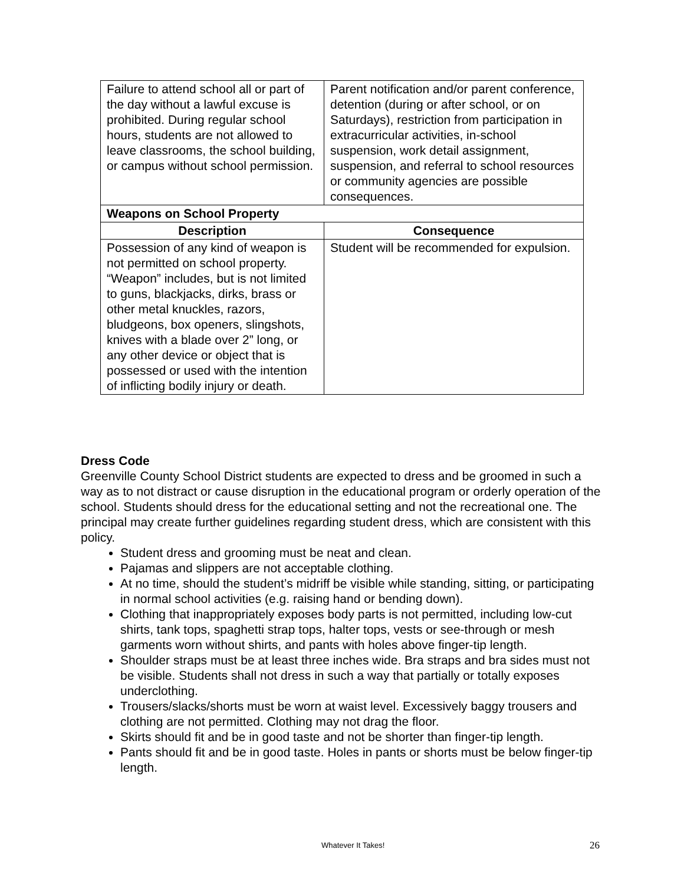| Failure to attend school all or part of the day without a lawful excuse is prohibited. During regular school hours, students are not allowed to leave classrooms, the school building, or campus without school permission. | Parent notification and/or parent conference, detention (during or after school, or on Saturdays), restriction from participation in extracurricular activities, in-school suspension, work detail assignment, suspension, and referral to school resources or community agencies are possible consequences. |
| Weapons on School Property | |
| Description | Consequence |
| Possession of any kind of weapon is not permitted on school property. “Weapon” includes, but is not limited to guns, blackjacks, dirks, brass or other metal knuckles, razors, bludgeons, box openers, slingshots, knives with a blade over 2” long, or any other device or object that is possessed or used with the intention of inflicting bodily injury or death. | Student will be recommended for expulsion. |
Dress Code
Greenville County School District students are expected to dress and be groomed in such a way as to not distract or cause disruption in the educational program or orderly operation of the school. Students should dress for the educational setting and not the recreational one. The principal may create further guidelines regarding student dress, which are consistent with this policy.
Student dress and grooming must be neat and clean.
Pajamas and slippers are not acceptable clothing.
At no time, should the student’s midriff be visible while standing, sitting, or participating in normal school activities (e.g. raising hand or bending down).
Clothing that inappropriately exposes body parts is not permitted, including low-cut shirts, tank tops, spaghetti strap tops, halter tops, vests or see-through or mesh garments worn without shirts, and pants with holes above finger-tip length.
Shoulder straps must be at least three inches wide. Bra straps and bra sides must not be visible. Students shall not dress in such a way that partially or totally exposes underclothing.
Trousers/slacks/shorts must be worn at waist level. Excessively baggy trousers and clothing are not permitted. Clothing may not drag the floor.
Skirts should fit and be in good taste and not be shorter than finger-tip length.
Pants should fit and be in good taste. Holes in pants or shorts must be below finger-tip length.
Whatever It Takes! 26